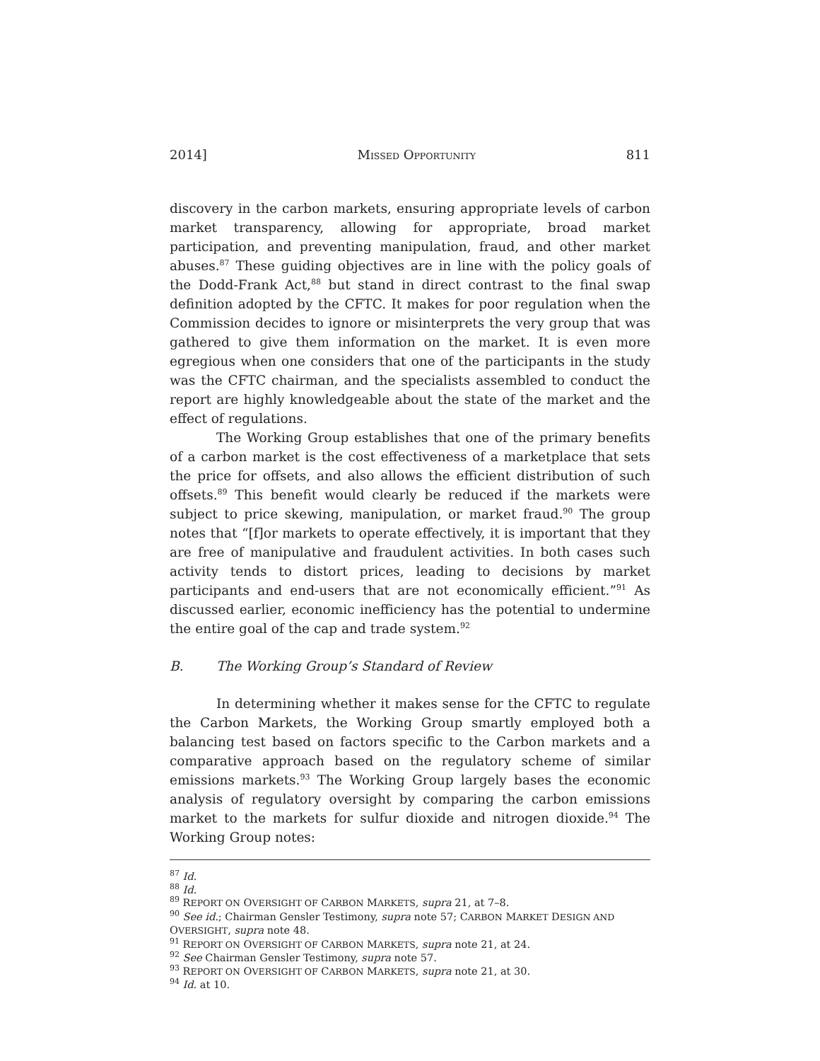2014] MISSED OPPORTUNITY 811
discovery in the carbon markets, ensuring appropriate levels of carbon market transparency, allowing for appropriate, broad market participation, and preventing manipulation, fraud, and other market abuses.<sup>87</sup> These guiding objectives are in line with the policy goals of the Dodd-Frank Act,<sup>88</sup> but stand in direct contrast to the final swap definition adopted by the CFTC. It makes for poor regulation when the Commission decides to ignore or misinterprets the very group that was gathered to give them information on the market. It is even more egregious when one considers that one of the participants in the study was the CFTC chairman, and the specialists assembled to conduct the report are highly knowledgeable about the state of the market and the effect of regulations.
The Working Group establishes that one of the primary benefits of a carbon market is the cost effectiveness of a marketplace that sets the price for offsets, and also allows the efficient distribution of such offsets.<sup>89</sup> This benefit would clearly be reduced if the markets were subject to price skewing, manipulation, or market fraud.<sup>90</sup> The group notes that “[f]or markets to operate effectively, it is important that they are free of manipulative and fraudulent activities. In both cases such activity tends to distort prices, leading to decisions by market participants and end-users that are not economically efficient.”<sup>91</sup> As discussed earlier, economic inefficiency has the potential to undermine the entire goal of the cap and trade system.<sup>92</sup>
B. The Working Group’s Standard of Review
In determining whether it makes sense for the CFTC to regulate the Carbon Markets, the Working Group smartly employed both a balancing test based on factors specific to the Carbon markets and a comparative approach based on the regulatory scheme of similar emissions markets.<sup>93</sup> The Working Group largely bases the economic analysis of regulatory oversight by comparing the carbon emissions market to the markets for sulfur dioxide and nitrogen dioxide.<sup>94</sup> The Working Group notes:
<sup>87</sup> Id.
<sup>88</sup> Id.
<sup>89</sup> REPORT ON OVERSIGHT OF CARBON MARKETS, supra 21, at 7–8.
<sup>90</sup> See id.; Chairman Gensler Testimony, supra note 57; CARBON MARKET DESIGN AND OVERSIGHT, supra note 48.
<sup>91</sup> REPORT ON OVERSIGHT OF CARBON MARKETS, supra note 21, at 24.
<sup>92</sup> See Chairman Gensler Testimony, supra note 57.
<sup>93</sup> REPORT ON OVERSIGHT OF CARBON MARKETS, supra note 21, at 30.
<sup>94</sup> Id. at 10.